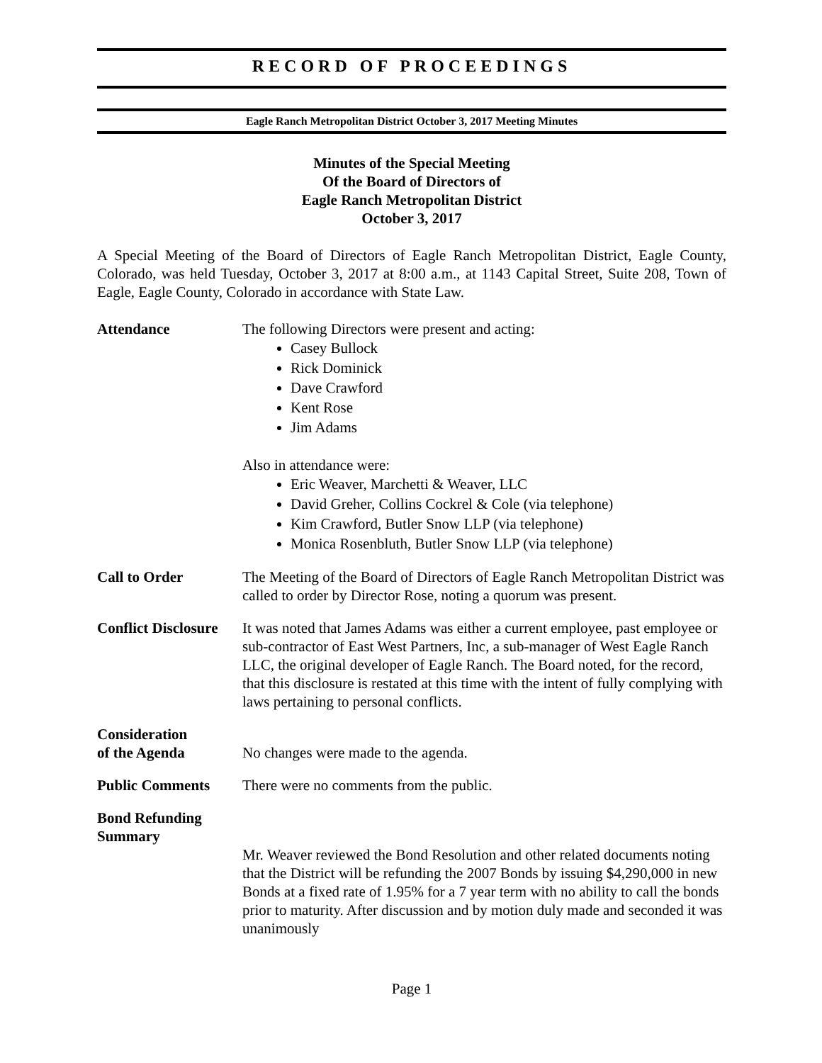RECORD OF PROCEEDINGS
Eagle Ranch Metropolitan District October 3, 2017 Meeting Minutes
Minutes of the Special Meeting
Of the Board of Directors of
Eagle Ranch Metropolitan District
October 3, 2017
A Special Meeting of the Board of Directors of Eagle Ranch Metropolitan District, Eagle County, Colorado, was held Tuesday, October 3, 2017 at 8:00 a.m., at 1143 Capital Street, Suite 208, Town of Eagle, Eagle County, Colorado in accordance with State Law.
Attendance The following Directors were present and acting:
Casey Bullock
Rick Dominick
Dave Crawford
Kent Rose
Jim Adams
Also in attendance were:
Eric Weaver, Marchetti & Weaver, LLC
David Greher, Collins Cockrel & Cole (via telephone)
Kim Crawford, Butler Snow LLP (via telephone)
Monica Rosenbluth, Butler Snow LLP (via telephone)
Call to Order The Meeting of the Board of Directors of Eagle Ranch Metropolitan District was called to order by Director Rose, noting a quorum was present.
Conflict Disclosure
It was noted that James Adams was either a current employee, past employee or sub-contractor of East West Partners, Inc, a sub-manager of West Eagle Ranch LLC, the original developer of Eagle Ranch. The Board noted, for the record, that this disclosure is restated at this time with the intent of fully complying with laws pertaining to personal conflicts.
Consideration
of the Agenda
No changes were made to the agenda.
Public Comments There were no comments from the public.
Bond Refunding
Summary
Mr. Weaver reviewed the Bond Resolution and other related documents noting that the District will be refunding the 2007 Bonds by issuing $4,290,000 in new Bonds at a fixed rate of 1.95% for a 7 year term with no ability to call the bonds prior to maturity. After discussion and by motion duly made and seconded it was unanimously
Page 1